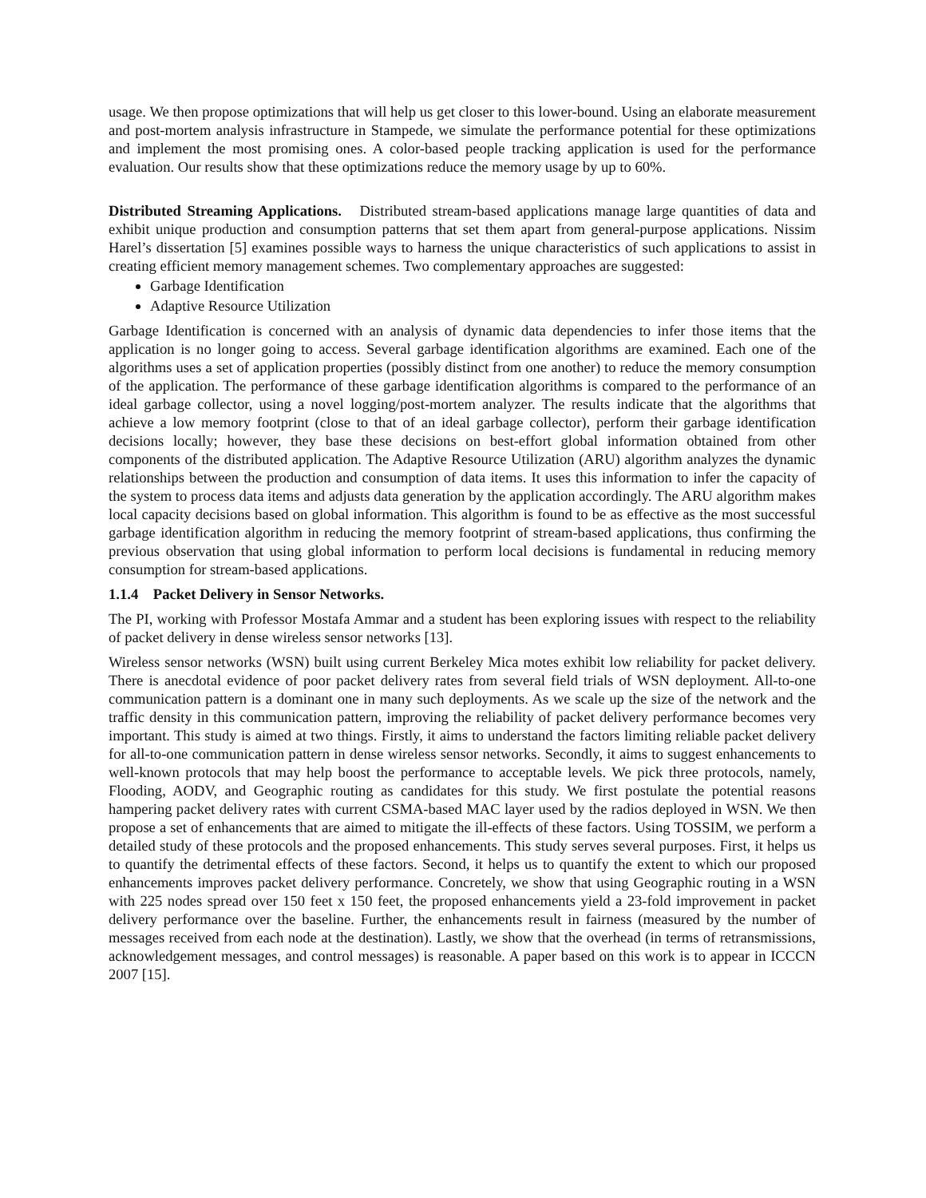usage. We then propose optimizations that will help us get closer to this lower-bound. Using an elaborate measurement and post-mortem analysis infrastructure in Stampede, we simulate the performance potential for these optimizations and implement the most promising ones. A color-based people tracking application is used for the performance evaluation. Our results show that these optimizations reduce the memory usage by up to 60%.
Distributed Streaming Applications. Distributed stream-based applications manage large quantities of data and exhibit unique production and consumption patterns that set them apart from general-purpose applications. Nissim Harel’s dissertation [5] examines possible ways to harness the unique characteristics of such applications to assist in creating efficient memory management schemes. Two complementary approaches are suggested:
Garbage Identification
Adaptive Resource Utilization
Garbage Identification is concerned with an analysis of dynamic data dependencies to infer those items that the application is no longer going to access. Several garbage identification algorithms are examined. Each one of the algorithms uses a set of application properties (possibly distinct from one another) to reduce the memory consumption of the application. The performance of these garbage identification algorithms is compared to the performance of an ideal garbage collector, using a novel logging/post-mortem analyzer. The results indicate that the algorithms that achieve a low memory footprint (close to that of an ideal garbage collector), perform their garbage identification decisions locally; however, they base these decisions on best-effort global information obtained from other components of the distributed application. The Adaptive Resource Utilization (ARU) algorithm analyzes the dynamic relationships between the production and consumption of data items. It uses this information to infer the capacity of the system to process data items and adjusts data generation by the application accordingly. The ARU algorithm makes local capacity decisions based on global information. This algorithm is found to be as effective as the most successful garbage identification algorithm in reducing the memory footprint of stream-based applications, thus confirming the previous observation that using global information to perform local decisions is fundamental in reducing memory consumption for stream-based applications.
1.1.4 Packet Delivery in Sensor Networks.
The PI, working with Professor Mostafa Ammar and a student has been exploring issues with respect to the reliability of packet delivery in dense wireless sensor networks [13].
Wireless sensor networks (WSN) built using current Berkeley Mica motes exhibit low reliability for packet delivery. There is anecdotal evidence of poor packet delivery rates from several field trials of WSN deployment. All-to-one communication pattern is a dominant one in many such deployments. As we scale up the size of the network and the traffic density in this communication pattern, improving the reliability of packet delivery performance becomes very important. This study is aimed at two things. Firstly, it aims to understand the factors limiting reliable packet delivery for all-to-one communication pattern in dense wireless sensor networks. Secondly, it aims to suggest enhancements to well-known protocols that may help boost the performance to acceptable levels. We pick three protocols, namely, Flooding, AODV, and Geographic routing as candidates for this study. We first postulate the potential reasons hampering packet delivery rates with current CSMA-based MAC layer used by the radios deployed in WSN. We then propose a set of enhancements that are aimed to mitigate the ill-effects of these factors. Using TOSSIM, we perform a detailed study of these protocols and the proposed enhancements. This study serves several purposes. First, it helps us to quantify the detrimental effects of these factors. Second, it helps us to quantify the extent to which our proposed enhancements improves packet delivery performance. Concretely, we show that using Geographic routing in a WSN with 225 nodes spread over 150 feet x 150 feet, the proposed enhancements yield a 23-fold improvement in packet delivery performance over the baseline. Further, the enhancements result in fairness (measured by the number of messages received from each node at the destination). Lastly, we show that the overhead (in terms of retransmissions, acknowledgement messages, and control messages) is reasonable. A paper based on this work is to appear in ICCCN 2007 [15].